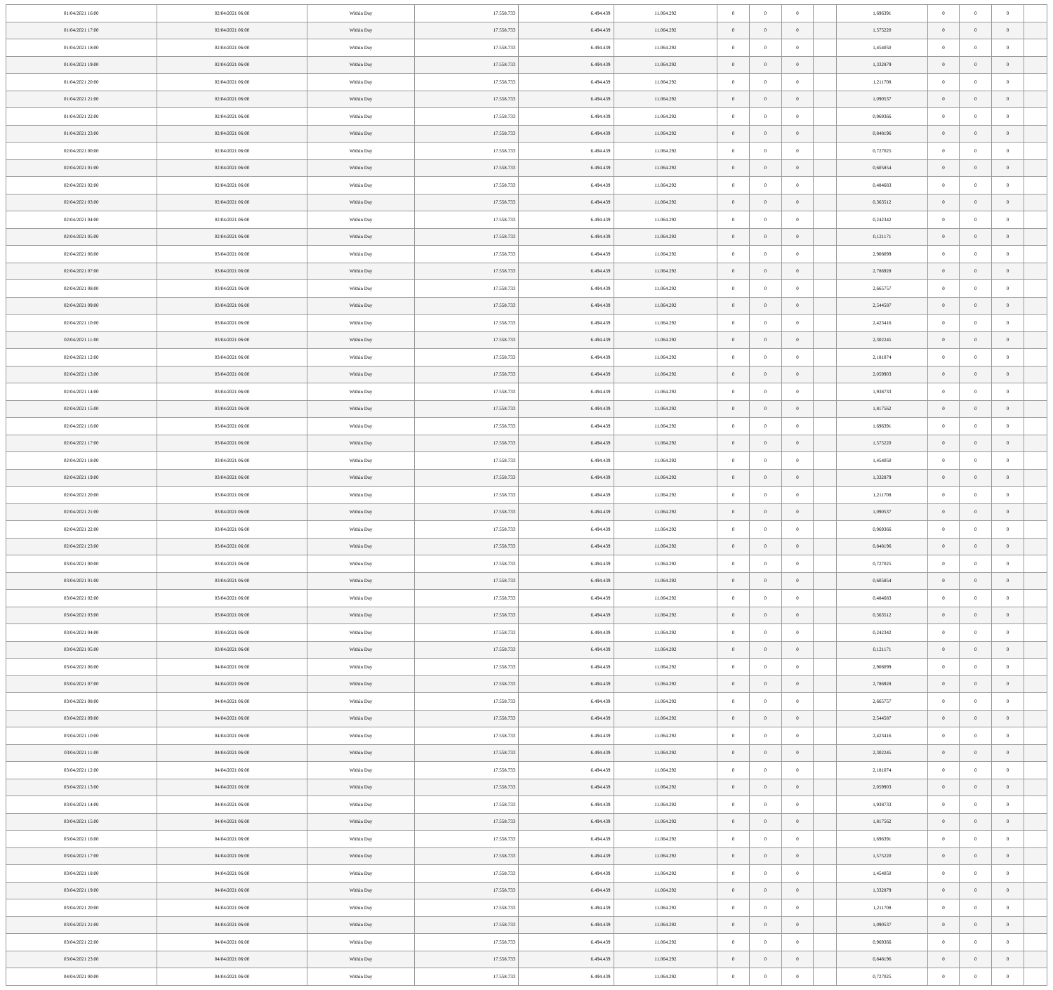| 01/04/2021 16:00 | 02/04/2021 06:00 | Within Day | 17.558.733 | 6.494.439 | 11.064.292 | 0 | 0 | 0 | | 1,696391 | 0 | 0 | 0 | |
| 01/04/2021 17:00 | 02/04/2021 06:00 | Within Day | 17.558.733 | 6.494.439 | 11.064.292 | 0 | 0 | 0 | | 1,575220 | 0 | 0 | 0 | |
| 01/04/2021 18:00 | 02/04/2021 06:00 | Within Day | 17.558.733 | 6.494.439 | 11.064.292 | 0 | 0 | 0 | | 1,454050 | 0 | 0 | 0 | |
| 01/04/2021 19:00 | 02/04/2021 06:00 | Within Day | 17.558.733 | 6.494.439 | 11.064.292 | 0 | 0 | 0 | | 1,332879 | 0 | 0 | 0 | |
| 01/04/2021 20:00 | 02/04/2021 06:00 | Within Day | 17.558.733 | 6.494.439 | 11.064.292 | 0 | 0 | 0 | | 1,211708 | 0 | 0 | 0 | |
| 01/04/2021 21:00 | 02/04/2021 06:00 | Within Day | 17.558.733 | 6.494.439 | 11.064.292 | 0 | 0 | 0 | | 1,090537 | 0 | 0 | 0 | |
| 01/04/2021 22:00 | 02/04/2021 06:00 | Within Day | 17.558.733 | 6.494.439 | 11.064.292 | 0 | 0 | 0 | | 0,969366 | 0 | 0 | 0 | |
| 01/04/2021 23:00 | 02/04/2021 06:00 | Within Day | 17.558.733 | 6.494.439 | 11.064.292 | 0 | 0 | 0 | | 0,848196 | 0 | 0 | 0 | |
| 02/04/2021 00:00 | 02/04/2021 06:00 | Within Day | 17.558.733 | 6.494.439 | 11.064.292 | 0 | 0 | 0 | | 0,727025 | 0 | 0 | 0 | |
| 02/04/2021 01:00 | 02/04/2021 06:00 | Within Day | 17.558.733 | 6.494.439 | 11.064.292 | 0 | 0 | 0 | | 0,605854 | 0 | 0 | 0 | |
| 02/04/2021 02:00 | 02/04/2021 06:00 | Within Day | 17.558.733 | 6.494.439 | 11.064.292 | 0 | 0 | 0 | | 0,484683 | 0 | 0 | 0 | |
| 02/04/2021 03:00 | 02/04/2021 06:00 | Within Day | 17.558.733 | 6.494.439 | 11.064.292 | 0 | 0 | 0 | | 0,363512 | 0 | 0 | 0 | |
| 02/04/2021 04:00 | 02/04/2021 06:00 | Within Day | 17.558.733 | 6.494.439 | 11.064.292 | 0 | 0 | 0 | | 0,242342 | 0 | 0 | 0 | |
| 02/04/2021 05:00 | 02/04/2021 06:00 | Within Day | 17.558.733 | 6.494.439 | 11.064.292 | 0 | 0 | 0 | | 0,121171 | 0 | 0 | 0 | |
| 02/04/2021 06:00 | 03/04/2021 06:00 | Within Day | 17.558.733 | 6.494.439 | 11.064.292 | 0 | 0 | 0 | | 2,908099 | 0 | 0 | 0 | |
| 02/04/2021 07:00 | 03/04/2021 06:00 | Within Day | 17.558.733 | 6.494.439 | 11.064.292 | 0 | 0 | 0 | | 2,786928 | 0 | 0 | 0 | |
| 02/04/2021 08:00 | 03/04/2021 06:00 | Within Day | 17.558.733 | 6.494.439 | 11.064.292 | 0 | 0 | 0 | | 2,665757 | 0 | 0 | 0 | |
| 02/04/2021 09:00 | 03/04/2021 06:00 | Within Day | 17.558.733 | 6.494.439 | 11.064.292 | 0 | 0 | 0 | | 2,544587 | 0 | 0 | 0 | |
| 02/04/2021 10:00 | 03/04/2021 06:00 | Within Day | 17.558.733 | 6.494.439 | 11.064.292 | 0 | 0 | 0 | | 2,423416 | 0 | 0 | 0 | |
| 02/04/2021 11:00 | 03/04/2021 06:00 | Within Day | 17.558.733 | 6.494.439 | 11.064.292 | 0 | 0 | 0 | | 2,302245 | 0 | 0 | 0 | |
| 02/04/2021 12:00 | 03/04/2021 06:00 | Within Day | 17.558.733 | 6.494.439 | 11.064.292 | 0 | 0 | 0 | | 2,181074 | 0 | 0 | 0 | |
| 02/04/2021 13:00 | 03/04/2021 06:00 | Within Day | 17.558.733 | 6.494.439 | 11.064.292 | 0 | 0 | 0 | | 2,059903 | 0 | 0 | 0 | |
| 02/04/2021 14:00 | 03/04/2021 06:00 | Within Day | 17.558.733 | 6.494.439 | 11.064.292 | 0 | 0 | 0 | | 1,938733 | 0 | 0 | 0 | |
| 02/04/2021 15:00 | 03/04/2021 06:00 | Within Day | 17.558.733 | 6.494.439 | 11.064.292 | 0 | 0 | 0 | | 1,817562 | 0 | 0 | 0 | |
| 02/04/2021 16:00 | 03/04/2021 06:00 | Within Day | 17.558.733 | 6.494.439 | 11.064.292 | 0 | 0 | 0 | | 1,696391 | 0 | 0 | 0 | |
| 02/04/2021 17:00 | 03/04/2021 06:00 | Within Day | 17.558.733 | 6.494.439 | 11.064.292 | 0 | 0 | 0 | | 1,575220 | 0 | 0 | 0 | |
| 02/04/2021 18:00 | 03/04/2021 06:00 | Within Day | 17.558.733 | 6.494.439 | 11.064.292 | 0 | 0 | 0 | | 1,454050 | 0 | 0 | 0 | |
| 02/04/2021 19:00 | 03/04/2021 06:00 | Within Day | 17.558.733 | 6.494.439 | 11.064.292 | 0 | 0 | 0 | | 1,332879 | 0 | 0 | 0 | |
| 02/04/2021 20:00 | 03/04/2021 06:00 | Within Day | 17.558.733 | 6.494.439 | 11.064.292 | 0 | 0 | 0 | | 1,211708 | 0 | 0 | 0 | |
| 02/04/2021 21:00 | 03/04/2021 06:00 | Within Day | 17.558.733 | 6.494.439 | 11.064.292 | 0 | 0 | 0 | | 1,090537 | 0 | 0 | 0 | |
| 02/04/2021 22:00 | 03/04/2021 06:00 | Within Day | 17.558.733 | 6.494.439 | 11.064.292 | 0 | 0 | 0 | | 0,969366 | 0 | 0 | 0 | |
| 02/04/2021 23:00 | 03/04/2021 06:00 | Within Day | 17.558.733 | 6.494.439 | 11.064.292 | 0 | 0 | 0 | | 0,848196 | 0 | 0 | 0 | |
| 03/04/2021 00:00 | 03/04/2021 06:00 | Within Day | 17.558.733 | 6.494.439 | 11.064.292 | 0 | 0 | 0 | | 0,727025 | 0 | 0 | 0 | |
| 03/04/2021 01:00 | 03/04/2021 06:00 | Within Day | 17.558.733 | 6.494.439 | 11.064.292 | 0 | 0 | 0 | | 0,605854 | 0 | 0 | 0 | |
| 03/04/2021 02:00 | 03/04/2021 06:00 | Within Day | 17.558.733 | 6.494.439 | 11.064.292 | 0 | 0 | 0 | | 0,484683 | 0 | 0 | 0 | |
| 03/04/2021 03:00 | 03/04/2021 06:00 | Within Day | 17.558.733 | 6.494.439 | 11.064.292 | 0 | 0 | 0 | | 0,363512 | 0 | 0 | 0 | |
| 03/04/2021 04:00 | 03/04/2021 06:00 | Within Day | 17.558.733 | 6.494.439 | 11.064.292 | 0 | 0 | 0 | | 0,242342 | 0 | 0 | 0 | |
| 03/04/2021 05:00 | 03/04/2021 06:00 | Within Day | 17.558.733 | 6.494.439 | 11.064.292 | 0 | 0 | 0 | | 0,121171 | 0 | 0 | 0 | |
| 03/04/2021 06:00 | 04/04/2021 06:00 | Within Day | 17.558.733 | 6.494.439 | 11.064.292 | 0 | 0 | 0 | | 2,908099 | 0 | 0 | 0 | |
| 03/04/2021 07:00 | 04/04/2021 06:00 | Within Day | 17.558.733 | 6.494.439 | 11.064.292 | 0 | 0 | 0 | | 2,786928 | 0 | 0 | 0 | |
| 03/04/2021 08:00 | 04/04/2021 06:00 | Within Day | 17.558.733 | 6.494.439 | 11.064.292 | 0 | 0 | 0 | | 2,665757 | 0 | 0 | 0 | |
| 03/04/2021 09:00 | 04/04/2021 06:00 | Within Day | 17.558.733 | 6.494.439 | 11.064.292 | 0 | 0 | 0 | | 2,544587 | 0 | 0 | 0 | |
| 03/04/2021 10:00 | 04/04/2021 06:00 | Within Day | 17.558.733 | 6.494.439 | 11.064.292 | 0 | 0 | 0 | | 2,423416 | 0 | 0 | 0 | |
| 03/04/2021 11:00 | 04/04/2021 06:00 | Within Day | 17.558.733 | 6.494.439 | 11.064.292 | 0 | 0 | 0 | | 2,302245 | 0 | 0 | 0 | |
| 03/04/2021 12:00 | 04/04/2021 06:00 | Within Day | 17.558.733 | 6.494.439 | 11.064.292 | 0 | 0 | 0 | | 2,181074 | 0 | 0 | 0 | |
| 03/04/2021 13:00 | 04/04/2021 06:00 | Within Day | 17.558.733 | 6.494.439 | 11.064.292 | 0 | 0 | 0 | | 2,059903 | 0 | 0 | 0 | |
| 03/04/2021 14:00 | 04/04/2021 06:00 | Within Day | 17.558.733 | 6.494.439 | 11.064.292 | 0 | 0 | 0 | | 1,938733 | 0 | 0 | 0 | |
| 03/04/2021 15:00 | 04/04/2021 06:00 | Within Day | 17.558.733 | 6.494.439 | 11.064.292 | 0 | 0 | 0 | | 1,817562 | 0 | 0 | 0 | |
| 03/04/2021 16:00 | 04/04/2021 06:00 | Within Day | 17.558.733 | 6.494.439 | 11.064.292 | 0 | 0 | 0 | | 1,696391 | 0 | 0 | 0 | |
| 03/04/2021 17:00 | 04/04/2021 06:00 | Within Day | 17.558.733 | 6.494.439 | 11.064.292 | 0 | 0 | 0 | | 1,575220 | 0 | 0 | 0 | |
| 03/04/2021 18:00 | 04/04/2021 06:00 | Within Day | 17.558.733 | 6.494.439 | 11.064.292 | 0 | 0 | 0 | | 1,454050 | 0 | 0 | 0 | |
| 03/04/2021 19:00 | 04/04/2021 06:00 | Within Day | 17.558.733 | 6.494.439 | 11.064.292 | 0 | 0 | 0 | | 1,332879 | 0 | 0 | 0 | |
| 03/04/2021 20:00 | 04/04/2021 06:00 | Within Day | 17.558.733 | 6.494.439 | 11.064.292 | 0 | 0 | 0 | | 1,211708 | 0 | 0 | 0 | |
| 03/04/2021 21:00 | 04/04/2021 06:00 | Within Day | 17.558.733 | 6.494.439 | 11.064.292 | 0 | 0 | 0 | | 1,090537 | 0 | 0 | 0 | |
| 03/04/2021 22:00 | 04/04/2021 06:00 | Within Day | 17.558.733 | 6.494.439 | 11.064.292 | 0 | 0 | 0 | | 0,969366 | 0 | 0 | 0 | |
| 03/04/2021 23:00 | 04/04/2021 06:00 | Within Day | 17.558.733 | 6.494.439 | 11.064.292 | 0 | 0 | 0 | | 0,848196 | 0 | 0 | 0 | |
| 04/04/2021 00:00 | 04/04/2021 06:00 | Within Day | 17.558.733 | 6.494.439 | 11.064.292 | 0 | 0 | 0 | | 0,727025 | 0 | 0 | 0 | |